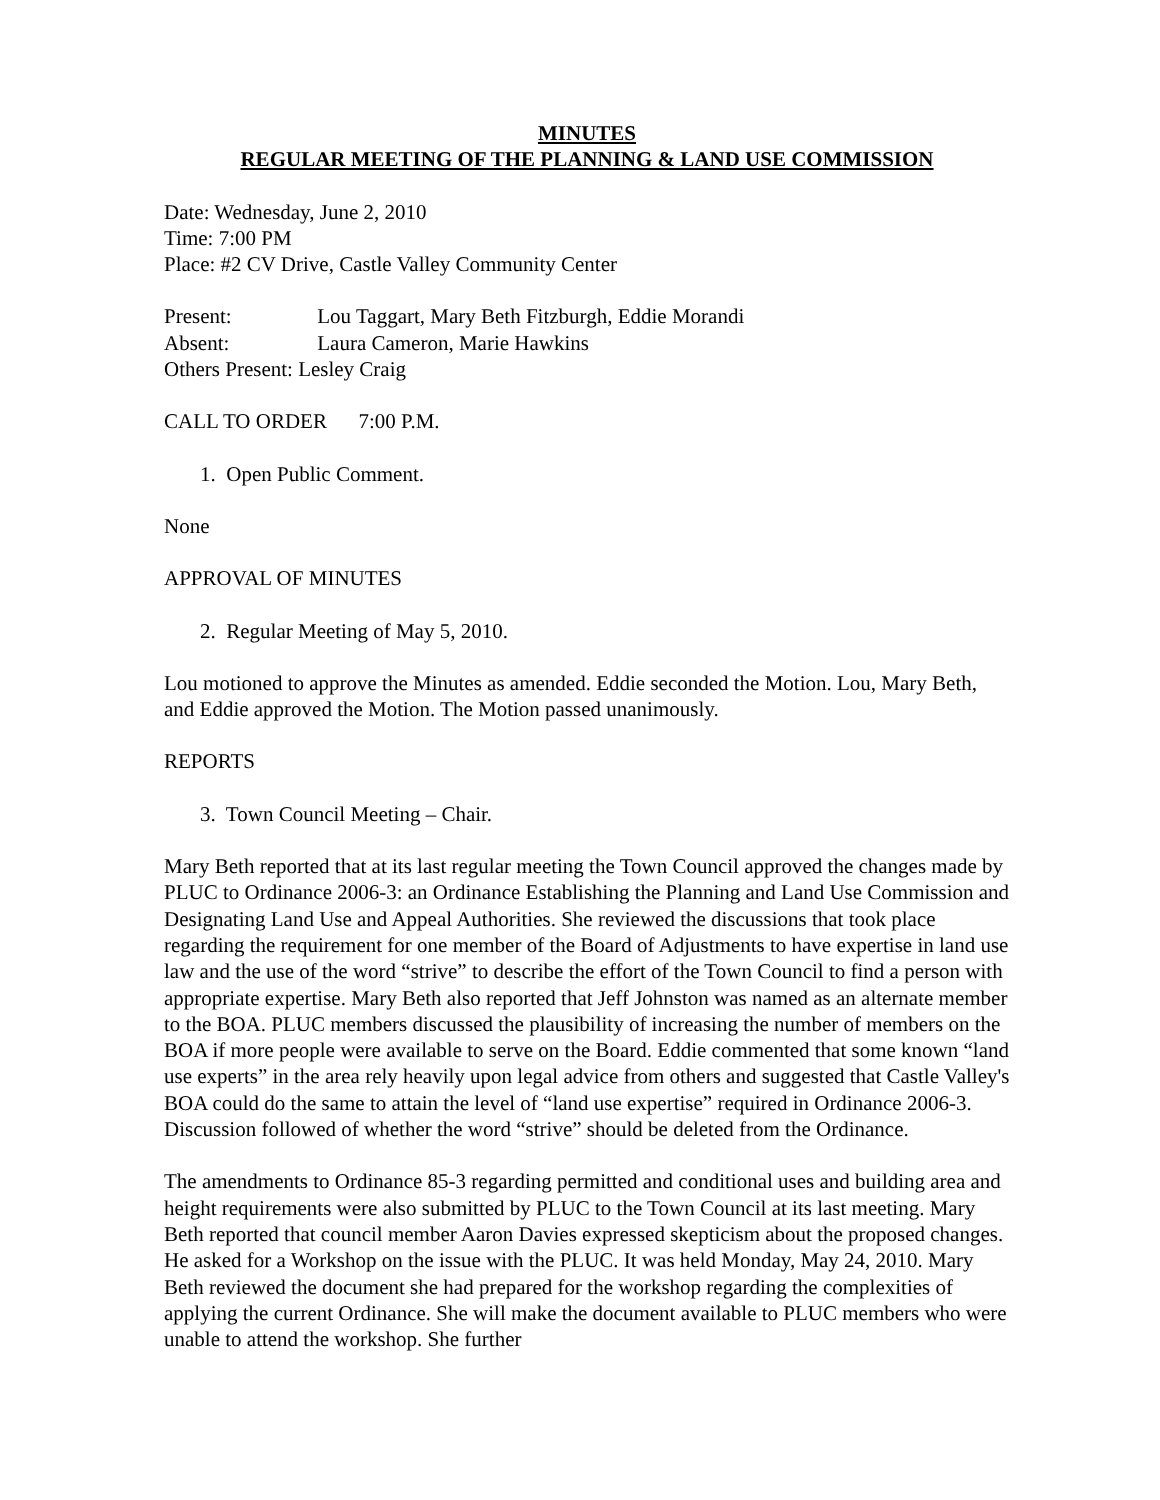MINUTES
REGULAR MEETING OF THE PLANNING & LAND USE COMMISSION
Date: Wednesday, June 2, 2010
Time: 7:00 PM
Place: #2 CV Drive, Castle Valley Community Center
Present: Lou Taggart, Mary Beth Fitzburgh, Eddie Morandi
Absent: Laura Cameron, Marie Hawkins
Others Present: Lesley Craig
CALL TO ORDER 7:00 P.M.
1. Open Public Comment.
None
APPROVAL OF MINUTES
2. Regular Meeting of May 5, 2010.
Lou motioned to approve the Minutes as amended. Eddie seconded the Motion. Lou, Mary Beth, and Eddie approved the Motion. The Motion passed unanimously.
REPORTS
3. Town Council Meeting – Chair.
Mary Beth reported that at its last regular meeting the Town Council approved the changes made by PLUC to Ordinance 2006-3: an Ordinance Establishing the Planning and Land Use Commission and Designating Land Use and Appeal Authorities. She reviewed the discussions that took place regarding the requirement for one member of the Board of Adjustments to have expertise in land use law and the use of the word “strive” to describe the effort of the Town Council to find a person with appropriate expertise. Mary Beth also reported that Jeff Johnston was named as an alternate member to the BOA. PLUC members discussed the plausibility of increasing the number of members on the BOA if more people were available to serve on the Board. Eddie commented that some known “land use experts” in the area rely heavily upon legal advice from others and suggested that Castle Valley's BOA could do the same to attain the level of “land use expertise” required in Ordinance 2006-3. Discussion followed of whether the word “strive” should be deleted from the Ordinance.
The amendments to Ordinance 85-3 regarding permitted and conditional uses and building area and height requirements were also submitted by PLUC to the Town Council at its last meeting. Mary Beth reported that council member Aaron Davies expressed skepticism about the proposed changes. He asked for a Workshop on the issue with the PLUC. It was held Monday, May 24, 2010. Mary Beth reviewed the document she had prepared for the workshop regarding the complexities of applying the current Ordinance. She will make the document available to PLUC members who were unable to attend the workshop. She further